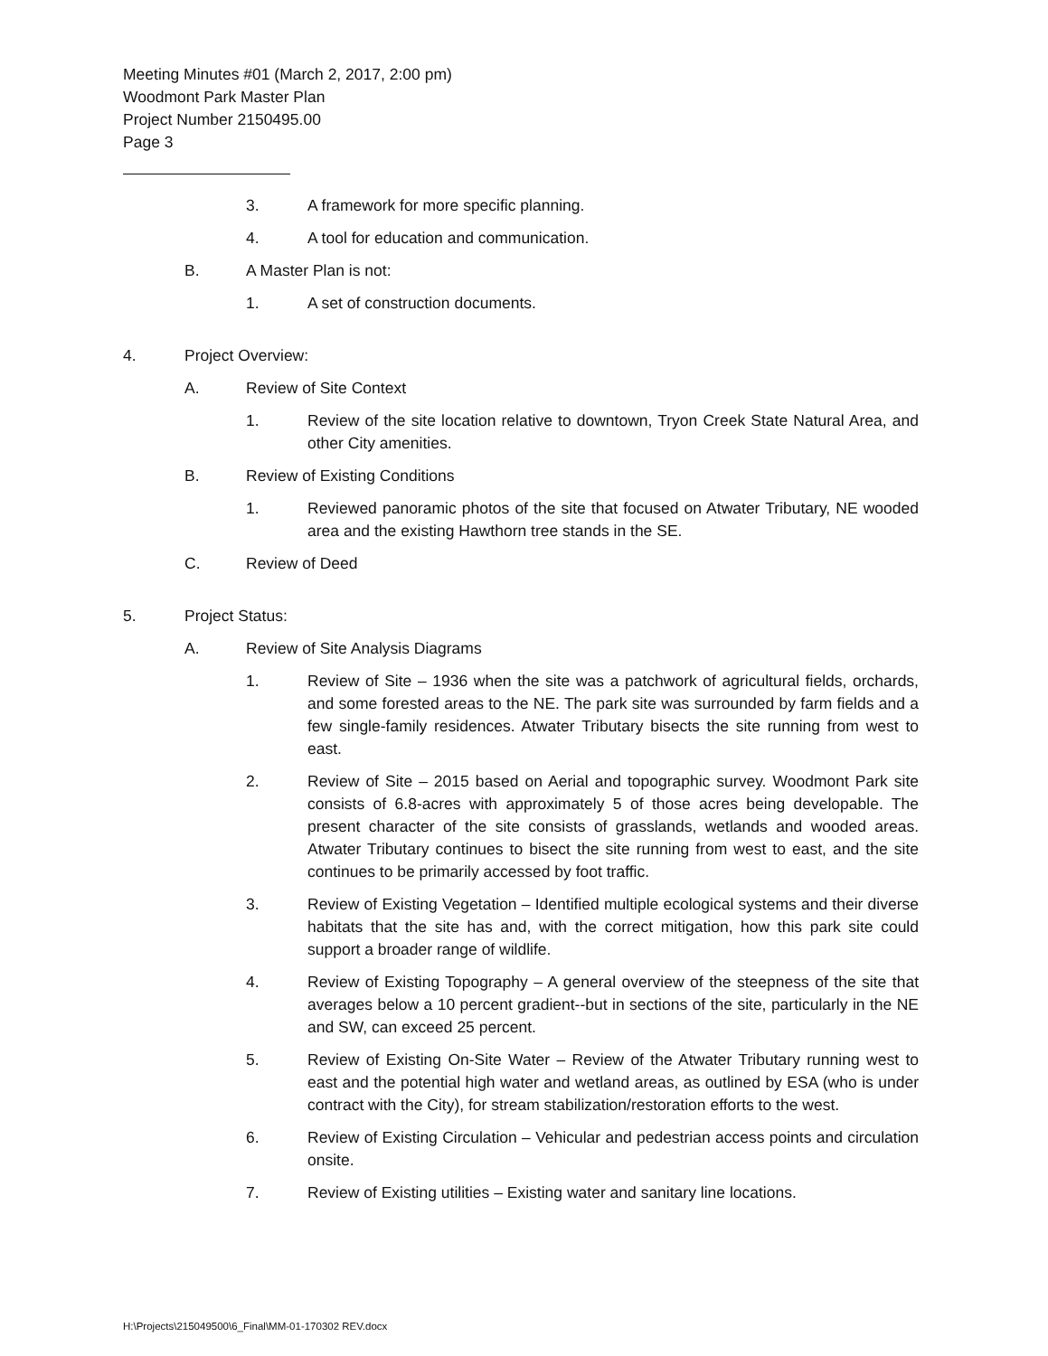Meeting Minutes #01 (March 2, 2017, 2:00 pm)
Woodmont Park Master Plan
Project Number 2150495.00
Page 3
3. A framework for more specific planning.
4. A tool for education and communication.
B. A Master Plan is not:
1. A set of construction documents.
4. Project Overview:
A. Review of Site Context
1. Review of the site location relative to downtown, Tryon Creek State Natural Area, and other City amenities.
B. Review of Existing Conditions
1. Reviewed panoramic photos of the site that focused on Atwater Tributary, NE wooded area and the existing Hawthorn tree stands in the SE.
C. Review of Deed
5. Project Status:
A. Review of Site Analysis Diagrams
1. Review of Site – 1936 when the site was a patchwork of agricultural fields, orchards, and some forested areas to the NE. The park site was surrounded by farm fields and a few single-family residences. Atwater Tributary bisects the site running from west to east.
2. Review of Site – 2015 based on Aerial and topographic survey. Woodmont Park site consists of 6.8-acres with approximately 5 of those acres being developable. The present character of the site consists of grasslands, wetlands and wooded areas. Atwater Tributary continues to bisect the site running from west to east, and the site continues to be primarily accessed by foot traffic.
3. Review of Existing Vegetation – Identified multiple ecological systems and their diverse habitats that the site has and, with the correct mitigation, how this park site could support a broader range of wildlife.
4. Review of Existing Topography – A general overview of the steepness of the site that averages below a 10 percent gradient--but in sections of the site, particularly in the NE and SW, can exceed 25 percent.
5. Review of Existing On-Site Water – Review of the Atwater Tributary running west to east and the potential high water and wetland areas, as outlined by ESA (who is under contract with the City), for stream stabilization/restoration efforts to the west.
6. Review of Existing Circulation – Vehicular and pedestrian access points and circulation onsite.
7. Review of Existing utilities – Existing water and sanitary line locations.
H:\Projects\215049500\6_Final\MM-01-170302 REV.docx